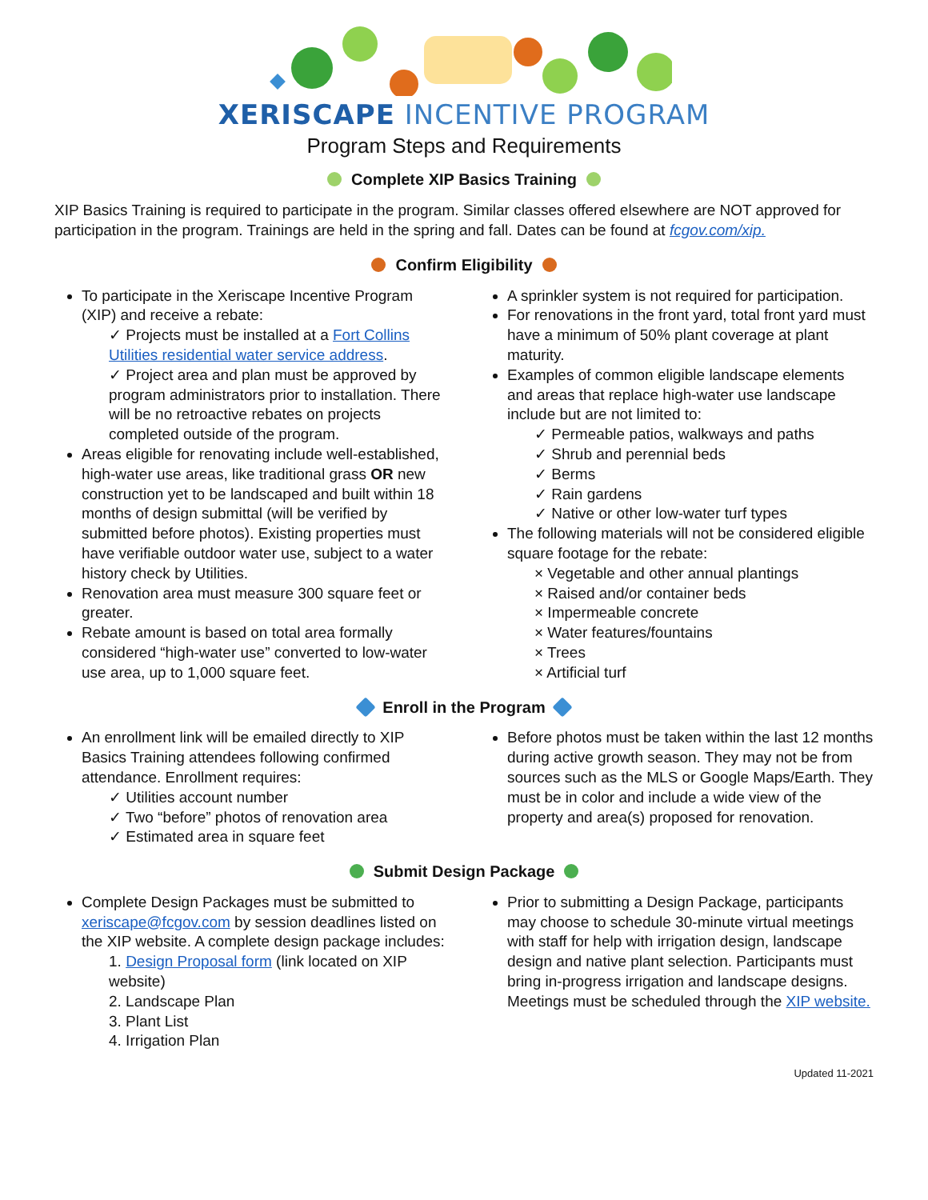XERISCAPE INCENTIVE PROGRAM
Program Steps and Requirements
Complete XIP Basics Training
XIP Basics Training is required to participate in the program. Similar classes offered elsewhere are NOT approved for participation in the program. Trainings are held in the spring and fall. Dates can be found at fcgov.com/xip.
Confirm Eligibility
To participate in the Xeriscape Incentive Program (XIP) and receive a rebate:
✓ Projects must be installed at a Fort Collins Utilities residential water service address.
✓ Project area and plan must be approved by program administrators prior to installation. There will be no retroactive rebates on projects completed outside of the program.
Areas eligible for renovating include well-established, high-water use areas, like traditional grass OR new construction yet to be landscaped and built within 18 months of design submittal (will be verified by submitted before photos). Existing properties must have verifiable outdoor water use, subject to a water history check by Utilities.
Renovation area must measure 300 square feet or greater.
Rebate amount is based on total area formally considered “high-water use” converted to low-water use area, up to 1,000 square feet.
A sprinkler system is not required for participation.
For renovations in the front yard, total front yard must have a minimum of 50% plant coverage at plant maturity.
Examples of common eligible landscape elements and areas that replace high-water use landscape include but are not limited to:
✓ Permeable patios, walkways and paths
✓ Shrub and perennial beds
✓ Berms
✓ Rain gardens
✓ Native or other low-water turf types
The following materials will not be considered eligible square footage for the rebate:
× Vegetable and other annual plantings
× Raised and/or container beds
× Impermeable concrete
× Water features/fountains
× Trees
× Artificial turf
Enroll in the Program
An enrollment link will be emailed directly to XIP Basics Training attendees following confirmed attendance. Enrollment requires:
✓ Utilities account number
✓ Two “before” photos of renovation area
✓ Estimated area in square feet
Before photos must be taken within the last 12 months during active growth season. They may not be from sources such as the MLS or Google Maps/Earth. They must be in color and include a wide view of the property and area(s) proposed for renovation.
Submit Design Package
Complete Design Packages must be submitted to xeriscape@fcgov.com by session deadlines listed on the XIP website. A complete design package includes:
1. Design Proposal form (link located on XIP website)
2. Landscape Plan
3. Plant List
4. Irrigation Plan
Prior to submitting a Design Package, participants may choose to schedule 30-minute virtual meetings with staff for help with irrigation design, landscape design and native plant selection. Participants must bring in-progress irrigation and landscape designs. Meetings must be scheduled through the XIP website.
Updated 11-2021